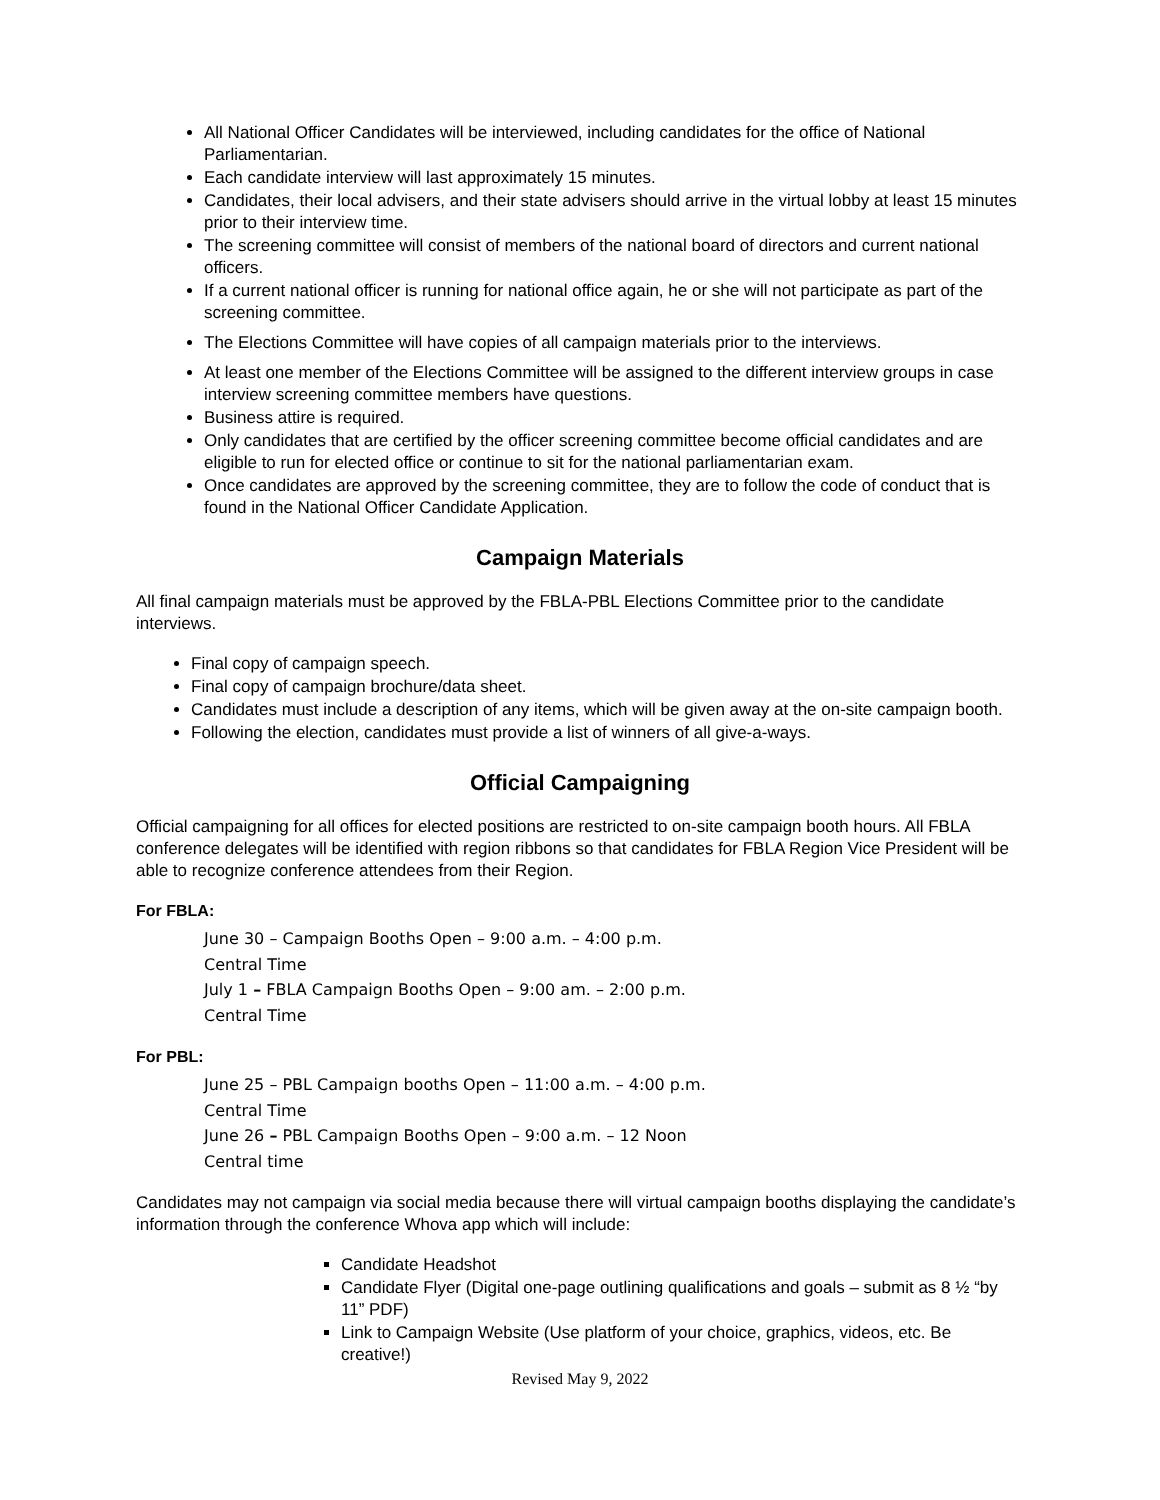All National Officer Candidates will be interviewed, including candidates for the office of National Parliamentarian.
Each candidate interview will last approximately 15 minutes.
Candidates, their local advisers, and their state advisers should arrive in the virtual lobby at least 15 minutes prior to their interview time.
The screening committee will consist of members of the national board of directors and current national officers.
If a current national officer is running for national office again, he or she will not participate as part of the screening committee.
The Elections Committee will have copies of all campaign materials prior to the interviews.
At least one member of the Elections Committee will be assigned to the different interview groups in case interview screening committee members have questions.
Business attire is required.
Only candidates that are certified by the officer screening committee become official candidates and are eligible to run for elected office or continue to sit for the national parliamentarian exam.
Once candidates are approved by the screening committee, they are to follow the code of conduct that is found in the National Officer Candidate Application.
Campaign Materials
All final campaign materials must be approved by the FBLA-PBL Elections Committee prior to the candidate interviews.
Final copy of campaign speech.
Final copy of campaign brochure/data sheet.
Candidates must include a description of any items, which will be given away at the on-site campaign booth.
Following the election, candidates must provide a list of winners of all give-a-ways.
Official Campaigning
Official campaigning for all offices for elected positions are restricted to on-site campaign booth hours. All FBLA conference delegates will be identified with region ribbons so that candidates for FBLA Region Vice President will be able to recognize conference attendees from their Region.
For FBLA:
June 30 – Campaign Booths Open – 9:00 a.m. – 4:00 p.m.
Central Time
July 1 – FBLA Campaign Booths Open – 9:00 am. – 2:00 p.m.
Central Time
For PBL:
June 25 – PBL Campaign booths Open – 11:00 a.m. – 4:00 p.m.
Central Time
June 26 – PBL Campaign Booths Open – 9:00 a.m. – 12 Noon
Central time
Candidates may not campaign via social media because there will virtual campaign booths displaying the candidate’s information through the conference Whova app which will include:
Candidate Headshot
Candidate Flyer (Digital one-page outlining qualifications and goals – submit as 8 ½ “by 11” PDF)
Link to Campaign Website (Use platform of your choice, graphics, videos, etc. Be creative!)
Revised May 9, 2022